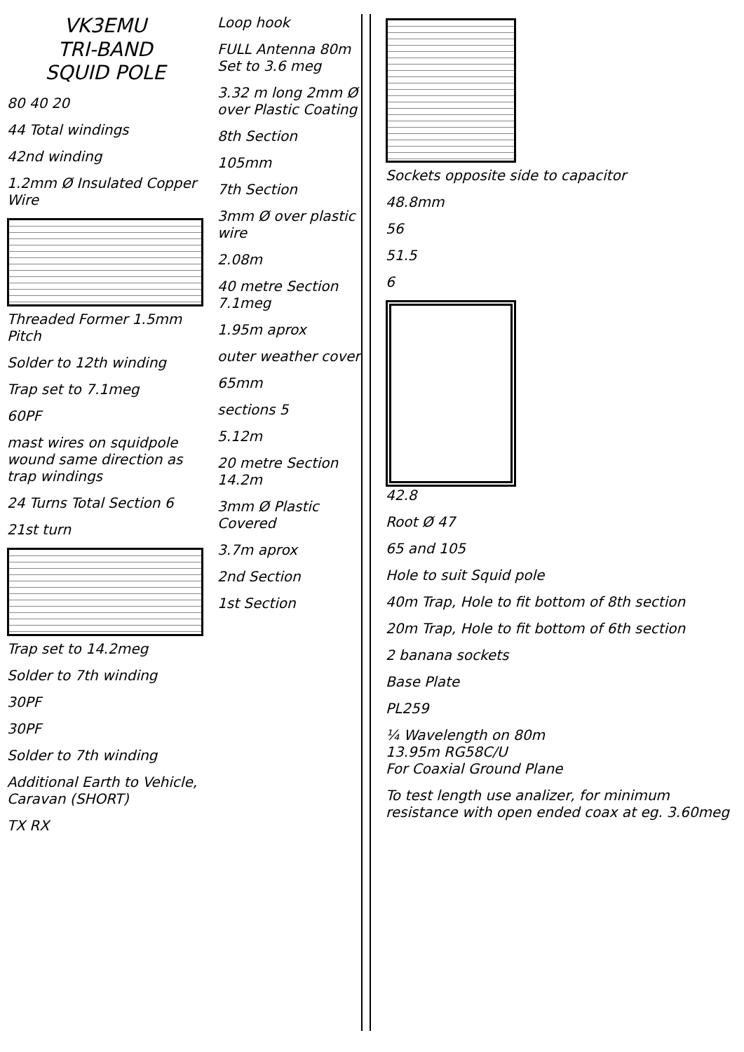VK3EMU
TRI-BAND
SQUID POLE
80 40 20
44 Total windings
42nd winding
1.2mm Ø Insulated Copper Wire
Threaded Former 1.5mm Pitch
Solder to 12th winding
Trap set to 7.1meg
60PF
mast wires on squidpole wound same direction as trap windings
24 Turns Total Section 6
21st turn
Trap set to 14.2meg
Solder to 7th winding
30PF
30PF
Solder to 7th winding
Additional Earth to Vehicle, Caravan (SHORT)
TX RX
Loop hook
FULL Antenna 80m Set to 3.6 meg
3.32 m long 2mm Ø over Plastic Coating
8th Section
105mm
7th Section
3mm Ø over plastic wire
2.08m
40 metre Section 7.1meg
1.95m aprox
outer weather cover
65mm
sections 5
5.12m
20 metre Section 14.2m
3mm Ø Plastic Covered
3.7m aprox
2nd Section
1st Section
Sockets opposite side to capacitor
48.8mm
56
51.5
6
42.8
Root Ø 47
65 and 105
Hole to suit Squid pole
40m Trap, Hole to fit bottom of 8th section
20m Trap, Hole to fit bottom of 6th section
2 banana sockets
Base Plate
PL259
¼ Wavelength on 80m
13.95m RG58C/U
For Coaxial Ground Plane
To test length use analizer, for minimum resistance with open ended coax at eg. 3.60meg